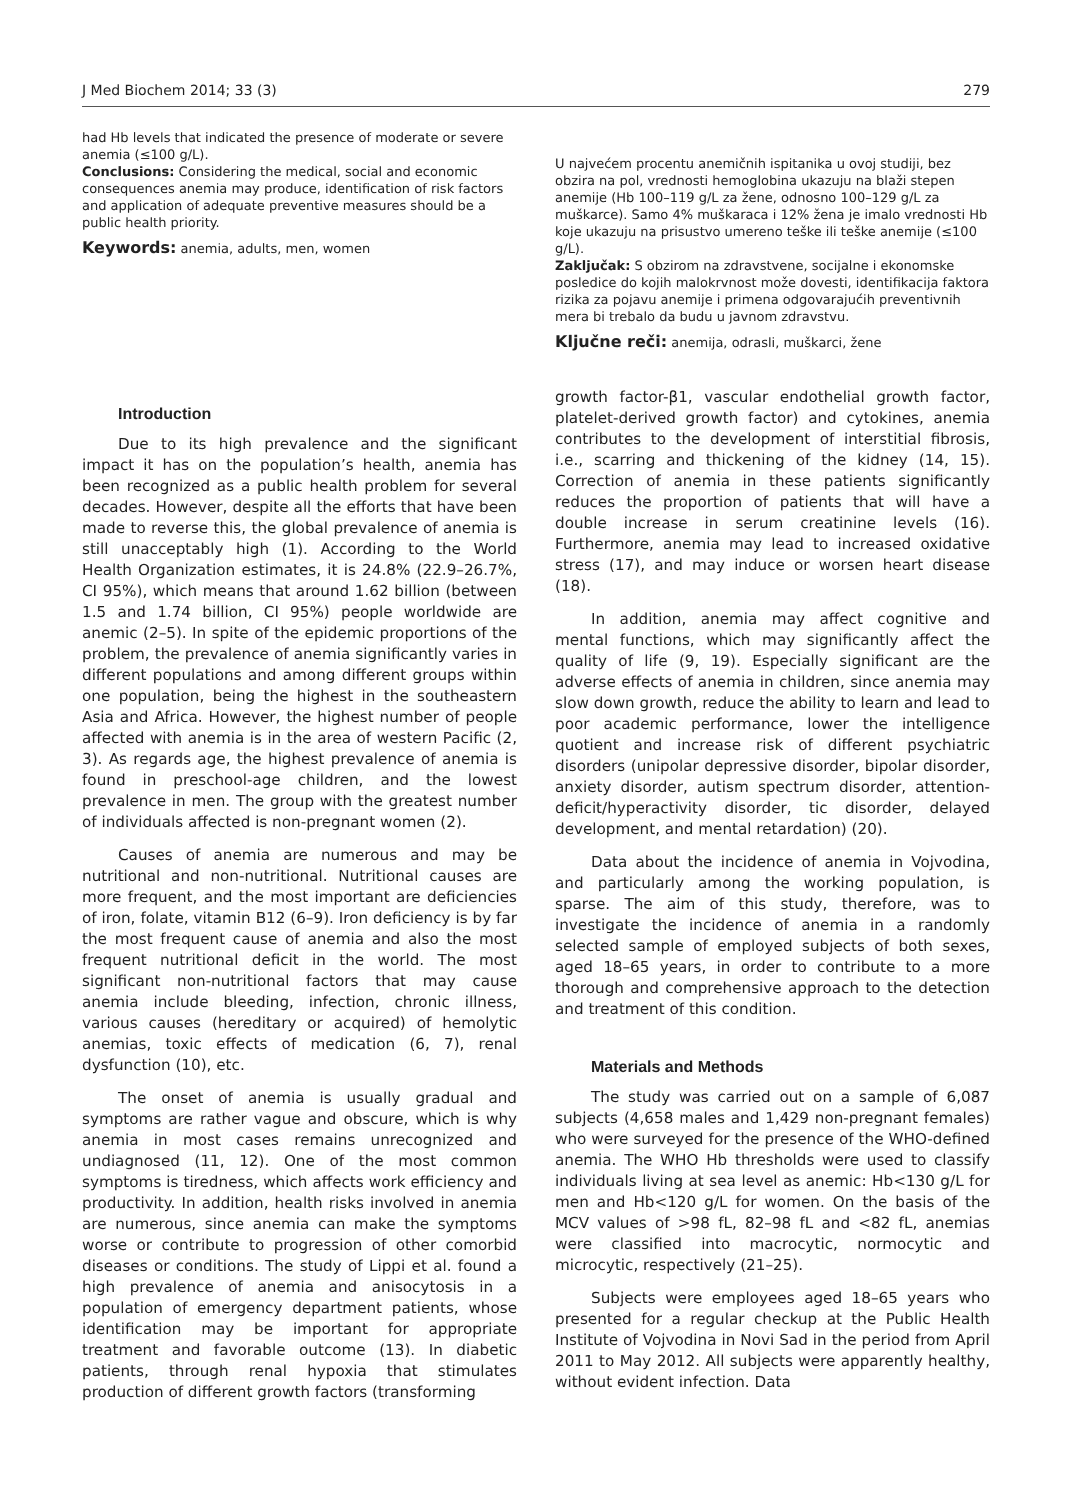J Med Biochem 2014; 33 (3) 279
had Hb levels that indicated the presence of moderate or severe anemia (≤100 g/L).
Conclusions: Considering the medical, social and economic consequences anemia may produce, identification of risk factors and application of adequate preventive measures should be a public health priority.
Keywords: anemia, adults, men, women
U najvećem procentu anemičnih ispitanika u ovoj studiji, bez obzira na pol, vrednosti hemoglobina ukazuju na blaži stepen anemije (Hb 100–119 g/L za žene, odnosno 100–129 g/L za muškarce). Samo 4% muškaraca i 12% žena je imalo vrednosti Hb koje ukazuju na prisustvo umereno teške ili teške anemije (≤100 g/L).
Zaključak: S obzirom na zdravstvene, socijalne i ekonomske posledice do kojih malokrvnost može dovesti, identifikacija faktora rizika za pojavu anemije i primena odgovarajućih preventivnih mera bi trebalo da budu u javnom zdravstvu.
Ključne reči: anemija, odrasli, muškarci, žene
Introduction
Due to its high prevalence and the significant impact it has on the population’s health, anemia has been recognized as a public health problem for several decades. However, despite all the efforts that have been made to reverse this, the global prevalence of anemia is still unacceptably high (1). According to the World Health Organization estimates, it is 24.8% (22.9–26.7%, CI 95%), which means that around 1.62 billion (between 1.5 and 1.74 billion, CI 95%) people worldwide are anemic (2–5). In spite of the epidemic proportions of the problem, the prevalence of anemia significantly varies in different populations and among different groups within one population, being the highest in the southeastern Asia and Africa. However, the highest number of people affected with anemia is in the area of western Pacific (2, 3). As regards age, the highest prevalence of anemia is found in preschool-age children, and the lowest prevalence in men. The group with the greatest number of individuals affected is non-pregnant women (2).
Causes of anemia are numerous and may be nutritional and non-nutritional. Nutritional causes are more frequent, and the most important are deficiencies of iron, folate, vitamin B12 (6–9). Iron deficiency is by far the most frequent cause of anemia and also the most frequent nutritional deficit in the world. The most significant non-nutritional factors that may cause anemia include bleeding, infection, chronic illness, various causes (hereditary or acquired) of hemolytic anemias, toxic effects of medication (6, 7), renal dysfunction (10), etc.
The onset of anemia is usually gradual and symptoms are rather vague and obscure, which is why anemia in most cases remains unrecognized and undiagnosed (11, 12). One of the most common symptoms is tiredness, which affects work efficiency and productivity. In addition, health risks involved in anemia are numerous, since anemia can make the symptoms worse or contribute to progression of other comorbid diseases or conditions. The study of Lippi et al. found a high prevalence of anemia and anisocytosis in a population of emergency department patients, whose identification may be important for appropriate treatment and favorable outcome (13). In diabetic patients, through renal hypoxia that stimulates production of different growth factors (transforming
growth factor-β1, vascular endothelial growth factor, platelet-derived growth factor) and cytokines, anemia contributes to the development of interstitial fibrosis, i.e., scarring and thickening of the kidney (14, 15). Correction of anemia in these patients significantly reduces the proportion of patients that will have a double increase in serum creatinine levels (16). Furthermore, anemia may lead to increased oxidative stress (17), and may induce or worsen heart disease (18).
In addition, anemia may affect cognitive and mental functions, which may significantly affect the quality of life (9, 19). Especially significant are the adverse effects of anemia in children, since anemia may slow down growth, reduce the ability to learn and lead to poor academic performance, lower the intelligence quotient and increase risk of different psychiatric disorders (unipolar depressive disorder, bipolar disorder, anxiety disorder, autism spectrum disorder, attention-deficit/hyperactivity disorder, tic disorder, delayed development, and mental retardation) (20).
Data about the incidence of anemia in Vojvodina, and particularly among the working population, is sparse. The aim of this study, therefore, was to investigate the incidence of anemia in a randomly selected sample of employed subjects of both sexes, aged 18–65 years, in order to contribute to a more thorough and comprehensive approach to the detection and treatment of this condition.
Materials and Methods
The study was carried out on a sample of 6,087 subjects (4,658 males and 1,429 non-pregnant females) who were surveyed for the presence of the WHO-defined anemia. The WHO Hb thresholds were used to classify individuals living at sea level as anemic: Hb<130 g/L for men and Hb<120 g/L for women. On the basis of the MCV values of >98 fL, 82–98 fL and <82 fL, anemias were classified into macrocytic, normocytic and microcytic, respectively (21–25).
Subjects were employees aged 18–65 years who presented for a regular checkup at the Public Health Institute of Vojvodina in Novi Sad in the period from April 2011 to May 2012. All subjects were apparently healthy, without evident infection. Data